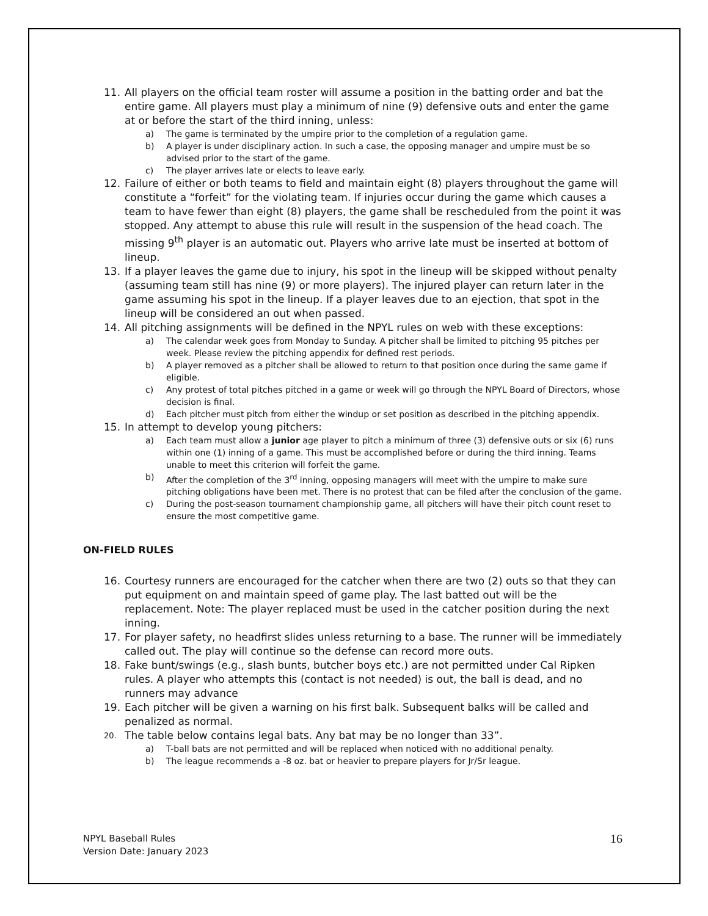11. All players on the official team roster will assume a position in the batting order and bat the entire game. All players must play a minimum of nine (9) defensive outs and enter the game at or before the start of the third inning, unless:
a) The game is terminated by the umpire prior to the completion of a regulation game.
b) A player is under disciplinary action. In such a case, the opposing manager and umpire must be so advised prior to the start of the game.
c) The player arrives late or elects to leave early.
12. Failure of either or both teams to field and maintain eight (8) players throughout the game will constitute a “forfeit” for the violating team. If injuries occur during the game which causes a team to have fewer than eight (8) players, the game shall be rescheduled from the point it was stopped. Any attempt to abuse this rule will result in the suspension of the head coach. The missing 9<sup>th</sup> player is an automatic out. Players who arrive late must be inserted at bottom of lineup.
13. If a player leaves the game due to injury, his spot in the lineup will be skipped without penalty (assuming team still has nine (9) or more players). The injured player can return later in the game assuming his spot in the lineup. If a player leaves due to an ejection, that spot in the lineup will be considered an out when passed.
14. All pitching assignments will be defined in the NPYL rules on web with these exceptions:
a) The calendar week goes from Monday to Sunday. A pitcher shall be limited to pitching 95 pitches per week. Please review the pitching appendix for defined rest periods.
b) A player removed as a pitcher shall be allowed to return to that position once during the same game if eligible.
c) Any protest of total pitches pitched in a game or week will go through the NPYL Board of Directors, whose decision is final.
d) Each pitcher must pitch from either the windup or set position as described in the pitching appendix.
15. In attempt to develop young pitchers:
a) Each team must allow a junior age player to pitch a minimum of three (3) defensive outs or six (6) runs within one (1) inning of a game. This must be accomplished before or during the third inning. Teams unable to meet this criterion will forfeit the game.
b) After the completion of the 3<sup>rd</sup> inning, opposing managers will meet with the umpire to make sure pitching obligations have been met. There is no protest that can be filed after the conclusion of the game.
c) During the post-season tournament championship game, all pitchers will have their pitch count reset to ensure the most competitive game.
ON-FIELD RULES
16. Courtesy runners are encouraged for the catcher when there are two (2) outs so that they can put equipment on and maintain speed of game play. The last batted out will be the replacement. Note: The player replaced must be used in the catcher position during the next inning.
17. For player safety, no headfirst slides unless returning to a base. The runner will be immediately called out. The play will continue so the defense can record more outs.
18. Fake bunt/swings (e.g., slash bunts, butcher boys etc.) are not permitted under Cal Ripken rules. A player who attempts this (contact is not needed) is out, the ball is dead, and no runners may advance
19. Each pitcher will be given a warning on his first balk. Subsequent balks will be called and penalized as normal.
20. The table below contains legal bats. Any bat may be no longer than 33”.
a) T-ball bats are not permitted and will be replaced when noticed with no additional penalty.
b) The league recommends a -8 oz. bat or heavier to prepare players for Jr/Sr league.
NPYL Baseball Rules
Version Date: January 2023
16